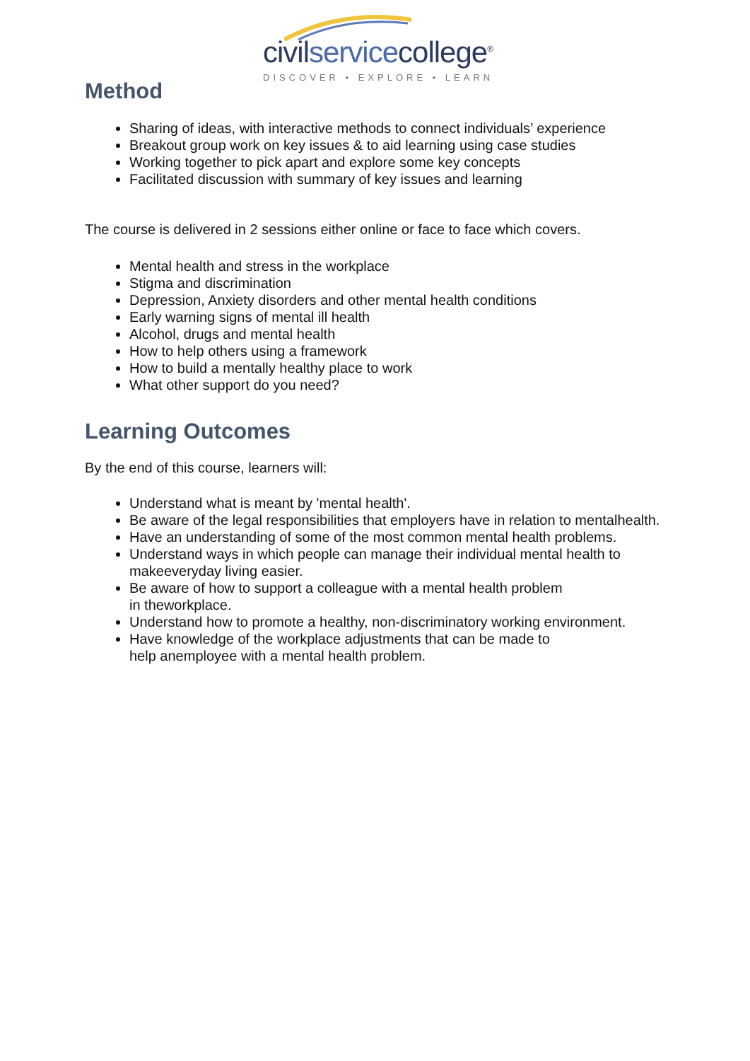civilservicecollege<sup>®</sup>
DISCOVER • EXPLORE • LEARN
Method
Sharing of ideas, with interactive methods to connect individuals’ experience
Breakout group work on key issues & to aid learning using case studies
Working together to pick apart and explore some key concepts
Facilitated discussion with summary of key issues and learning
The course is delivered in 2 sessions either online or face to face which covers.
Mental health and stress in the workplace
Stigma and discrimination
Depression, Anxiety disorders and other mental health conditions
Early warning signs of mental ill health
Alcohol, drugs and mental health
How to help others using a framework
How to build a mentally healthy place to work
What other support do you need?
Learning Outcomes
By the end of this course, learners will:
Understand what is meant by 'mental health'.
Be aware of the legal responsibilities that employers have in relation to mentalhealth.
Have an understanding of some of the most common mental health problems.
Understand ways in which people can manage their individual mental health to makeeveryday living easier.
Be aware of how to support a colleague with a mental health problem
in theworkplace.
Understand how to promote a healthy, non-discriminatory working environment.
Have knowledge of the workplace adjustments that can be made to
help anemployee with a mental health problem.